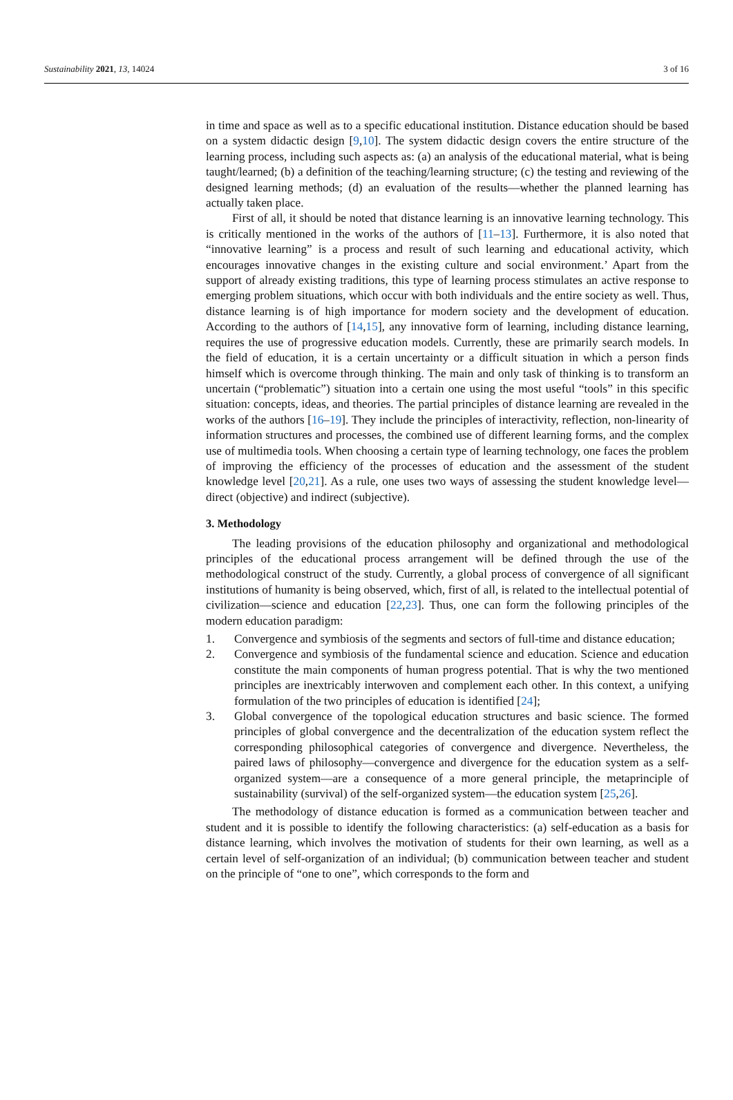Sustainability 2021, 13, 14024 3 of 16
in time and space as well as to a specific educational institution. Distance education should be based on a system didactic design [9,10]. The system didactic design covers the entire structure of the learning process, including such aspects as: (a) an analysis of the educational material, what is being taught/learned; (b) a definition of the teaching/learning structure; (c) the testing and reviewing of the designed learning methods; (d) an evaluation of the results—whether the planned learning has actually taken place.
First of all, it should be noted that distance learning is an innovative learning technology. This is critically mentioned in the works of the authors of [11–13]. Furthermore, it is also noted that “innovative learning” is a process and result of such learning and educational activity, which encourages innovative changes in the existing culture and social environment.’ Apart from the support of already existing traditions, this type of learning process stimulates an active response to emerging problem situations, which occur with both individuals and the entire society as well. Thus, distance learning is of high importance for modern society and the development of education. According to the authors of [14,15], any innovative form of learning, including distance learning, requires the use of progressive education models. Currently, these are primarily search models. In the field of education, it is a certain uncertainty or a difficult situation in which a person finds himself which is overcome through thinking. The main and only task of thinking is to transform an uncertain (“problematic”) situation into a certain one using the most useful “tools” in this specific situation: concepts, ideas, and theories. The partial principles of distance learning are revealed in the works of the authors [16–19]. They include the principles of interactivity, reflection, non-linearity of information structures and processes, the combined use of different learning forms, and the complex use of multimedia tools. When choosing a certain type of learning technology, one faces the problem of improving the efficiency of the processes of education and the assessment of the student knowledge level [20,21]. As a rule, one uses two ways of assessing the student knowledge level—direct (objective) and indirect (subjective).
3. Methodology
The leading provisions of the education philosophy and organizational and methodological principles of the educational process arrangement will be defined through the use of the methodological construct of the study. Currently, a global process of convergence of all significant institutions of humanity is being observed, which, first of all, is related to the intellectual potential of civilization—science and education [22,23]. Thus, one can form the following principles of the modern education paradigm:
1. Convergence and symbiosis of the segments and sectors of full-time and distance education;
2. Convergence and symbiosis of the fundamental science and education. Science and education constitute the main components of human progress potential. That is why the two mentioned principles are inextricably interwoven and complement each other. In this context, a unifying formulation of the two principles of education is identified [24];
3. Global convergence of the topological education structures and basic science. The formed principles of global convergence and the decentralization of the education system reflect the corresponding philosophical categories of convergence and divergence. Nevertheless, the paired laws of philosophy—convergence and divergence for the education system as a self-organized system—are a consequence of a more general principle, the metaprinciple of sustainability (survival) of the self-organized system—the education system [25,26].
The methodology of distance education is formed as a communication between teacher and student and it is possible to identify the following characteristics: (a) self-education as a basis for distance learning, which involves the motivation of students for their own learning, as well as a certain level of self-organization of an individual; (b) communication between teacher and student on the principle of “one to one”, which corresponds to the form and